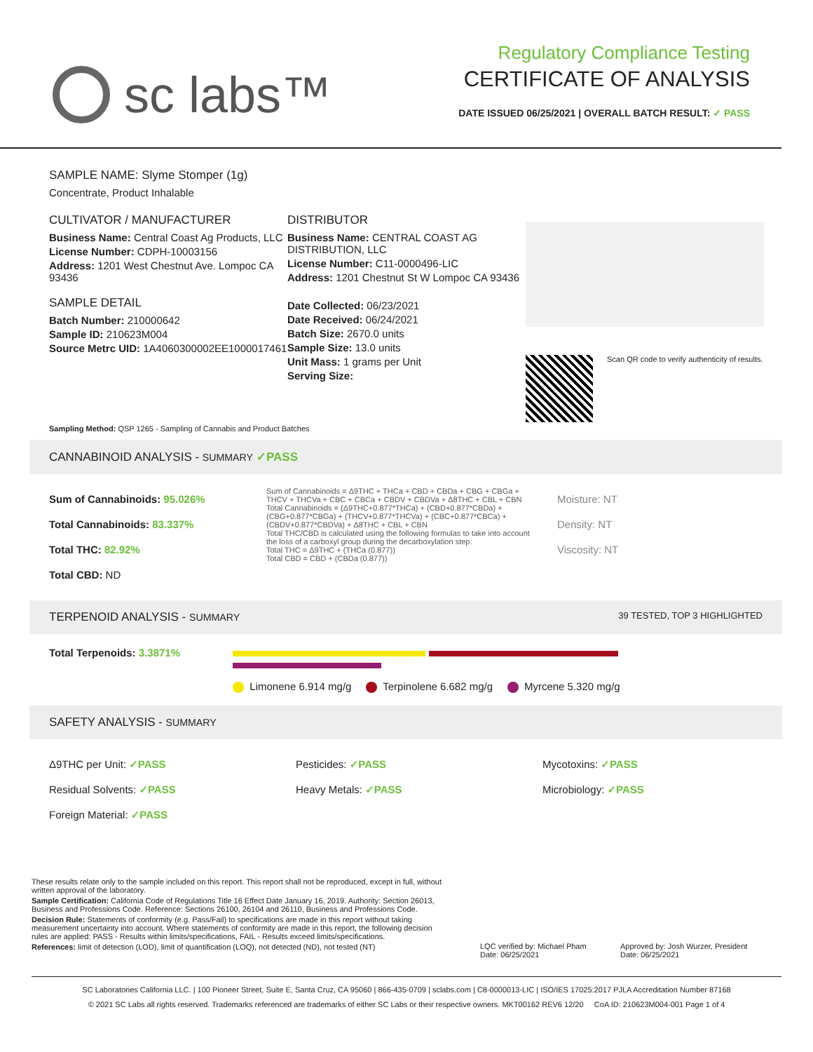sc labs™
Regulatory Compliance Testing
CERTIFICATE OF ANALYSIS
DATE ISSUED 06/25/2021 | OVERALL BATCH RESULT: ✓ PASS
SAMPLE NAME: Slyme Stomper (1g)
Concentrate, Product Inhalable
CULTIVATOR / MANUFACTURER
Business Name: Central Coast Ag Products, LLC
License Number: CDPH-10003156
Address: 1201 West Chestnut Ave. Lompoc CA 93436
SAMPLE DETAIL
Batch Number: 210000642
Sample ID: 210623M004
Source Metrc UID: 1A4060300002EE1000017461
DISTRIBUTOR
Business Name: CENTRAL COAST AG DISTRIBUTION, LLC
License Number: C11-0000496-LIC
Address: 1201 Chestnut St W Lompoc CA 93436
Date Collected: 06/23/2021
Date Received: 06/24/2021
Batch Size: 2670.0 units
Sample Size: 13.0 units
Unit Mass: 1 grams per Unit
Serving Size:
Scan QR code to verify authenticity of results.
Sampling Method: QSP 1265 - Sampling of Cannabis and Product Batches
CANNABINOID ANALYSIS - SUMMARY ✓PASS
Sum of Cannabinoids: 95.026%
Total Cannabinoids: 83.337%
Total THC: 82.92%
Total CBD: ND
Sum of Cannabinoids = Δ9THC + THCa + CBD + CBDa + CBG + CBGa + THCV + THCVa + CBC + CBCa + CBDV + CBDVa + Δ8THC + CBL + CBN
Total Cannabinoids = (Δ9THC+0.877*THCa) + (CBD+0.877*CBDa) + (CBG+0.877*CBGa) + (THCV+0.877*THCVa) + (CBC+0.877*CBCa) + (CBDV+0.877*CBDVa) + Δ8THC + CBL + CBN
Total THC/CBD is calculated using the following formulas to take into account the loss of a carboxyl group during the decarboxylation step:
Total THC = Δ9THC + (THCa (0.877))
Total CBD = CBD + (CBDa (0.877))
Moisture: NT
Density: NT
Viscosity: NT
TERPENOID ANALYSIS - SUMMARY 39 TESTED, TOP 3 HIGHLIGHTED
Total Terpenoids: 3.3871%
Limonene 6.914 mg/g Terpinolene 6.682 mg/g Myrcene 5.320 mg/g
SAFETY ANALYSIS - SUMMARY
Δ9THC per Unit: ✓PASS
Residual Solvents: ✓PASS
Foreign Material: ✓PASS
Pesticides: ✓PASS
Heavy Metals: ✓PASS
Mycotoxins: ✓PASS
Microbiology: ✓PASS
These results relate only to the sample included on this report. This report shall not be reproduced, except in full, without written approval of the laboratory.
Sample Certification: California Code of Regulations Title 16 Effect Date January 16, 2019. Authority: Section 26013, Business and Professions Code. Reference: Sections 26100, 26104 and 26110, Business and Professions Code.
Decision Rule: Statements of conformity (e.g. Pass/Fail) to specifications are made in this report without taking measurement uncertainty into account. Where statements of conformity are made in this report, the following decision rules are applied: PASS - Results within limits/specifications, FAIL - Results exceed limits/specifications.
References: limit of detection (LOD), limit of quantification (LOQ), not detected (ND), not tested (NT)
LQC verified by: Michael Pham
Date: 06/25/2021
Approved by: Josh Wurzer, President
Date: 06/25/2021
SC Laboratories California LLC. | 100 Pioneer Street, Suite E, Santa Cruz, CA 95060 | 866-435-0709 | sclabs.com | C8-0000013-LIC | ISO/IES 17025:2017 PJLA Accreditation Number 87168
© 2021 SC Labs all rights reserved. Trademarks referenced are trademarks of either SC Labs or their respective owners. MKT00162 REV6 12/20 CoA ID: 210623M004-001 Page 1 of 4